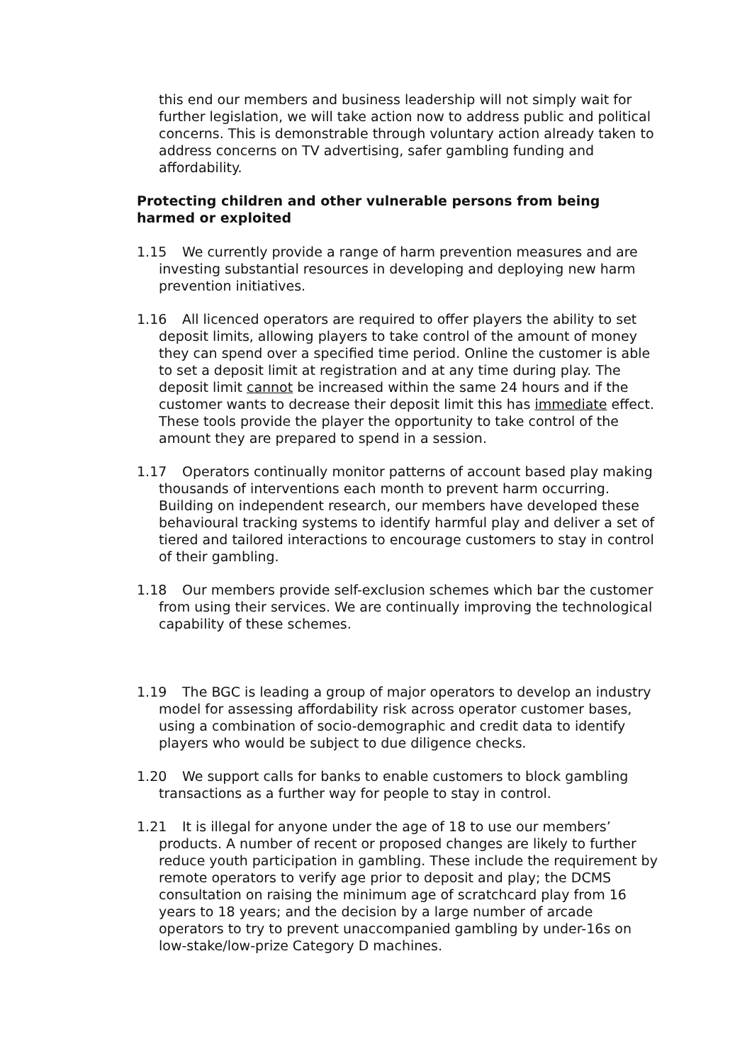this end our members and business leadership will not simply wait for further legislation, we will take action now to address public and political concerns. This is demonstrable through voluntary action already taken to address concerns on TV advertising, safer gambling funding and affordability.
Protecting children and other vulnerable persons from being harmed or exploited
1.15 We currently provide a range of harm prevention measures and are investing substantial resources in developing and deploying new harm prevention initiatives.
1.16 All licenced operators are required to offer players the ability to set deposit limits, allowing players to take control of the amount of money they can spend over a specified time period. Online the customer is able to set a deposit limit at registration and at any time during play. The deposit limit cannot be increased within the same 24 hours and if the customer wants to decrease their deposit limit this has immediate effect. These tools provide the player the opportunity to take control of the amount they are prepared to spend in a session.
1.17 Operators continually monitor patterns of account based play making thousands of interventions each month to prevent harm occurring. Building on independent research, our members have developed these behavioural tracking systems to identify harmful play and deliver a set of tiered and tailored interactions to encourage customers to stay in control of their gambling.
1.18 Our members provide self-exclusion schemes which bar the customer from using their services. We are continually improving the technological capability of these schemes.
1.19 The BGC is leading a group of major operators to develop an industry model for assessing affordability risk across operator customer bases, using a combination of socio-demographic and credit data to identify players who would be subject to due diligence checks.
1.20 We support calls for banks to enable customers to block gambling transactions as a further way for people to stay in control.
1.21 It is illegal for anyone under the age of 18 to use our members’ products. A number of recent or proposed changes are likely to further reduce youth participation in gambling. These include the requirement by remote operators to verify age prior to deposit and play; the DCMS consultation on raising the minimum age of scratchcard play from 16 years to 18 years; and the decision by a large number of arcade operators to try to prevent unaccompanied gambling by under-16s on low-stake/low-prize Category D machines.